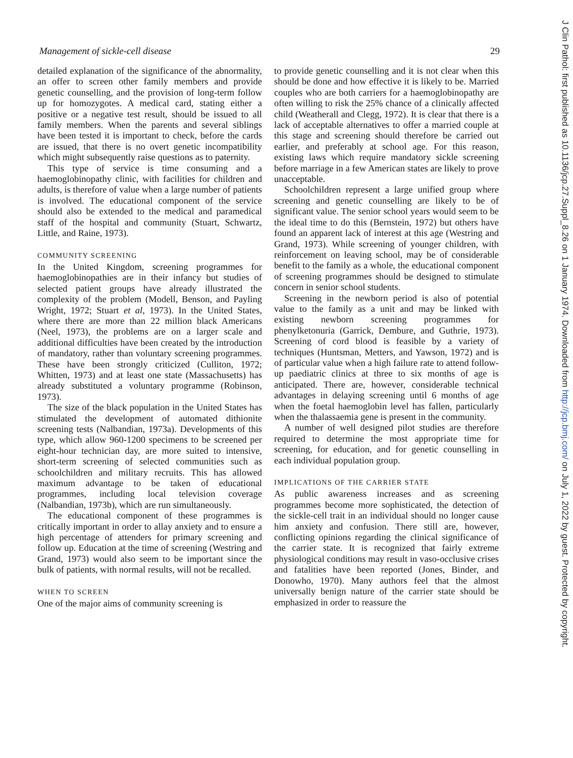Management of sickle-cell disease 29
detailed explanation of the significance of the abnormality, an offer to screen other family members and provide genetic counselling, and the provision of long-term follow up for homozygotes. A medical card, stating either a positive or a negative test result, should be issued to all family members. When the parents and several siblings have been tested it is important to check, before the cards are issued, that there is no overt genetic incompatibility which might subsequently raise questions as to paternity.
This type of service is time consuming and a haemoglobinopathy clinic, with facilities for children and adults, is therefore of value when a large number of patients is involved. The educational component of the service should also be extended to the medical and paramedical staff of the hospital and community (Stuart, Schwartz, Little, and Raine, 1973).
COMMUNITY SCREENING
In the United Kingdom, screening programmes for haemoglobinopathies are in their infancy but studies of selected patient groups have already illustrated the complexity of the problem (Modell, Benson, and Payling Wright, 1972; Stuart et al, 1973). In the United States, where there are more than 22 million black Americans (Neel, 1973), the problems are on a larger scale and additional difficulties have been created by the introduction of mandatory, rather than voluntary screening programmes. These have been strongly criticized (Culliton, 1972; Whitten, 1973) and at least one state (Massachusetts) has already substituted a voluntary programme (Robinson, 1973).
The size of the black population in the United States has stimulated the development of automated dithionite screening tests (Nalbandian, 1973a). Developments of this type, which allow 960-1200 specimens to be screened per eight-hour technician day, are more suited to intensive, short-term screening of selected communities such as schoolchildren and military recruits. This has allowed maximum advantage to be taken of educational programmes, including local television coverage (Nalbandian, 1973b), which are run simultaneously.
The educational component of these programmes is critically important in order to allay anxiety and to ensure a high percentage of attenders for primary screening and follow up. Education at the time of screening (Westring and Grand, 1973) would also seem to be important since the bulk of patients, with normal results, will not be recalled.
WHEN TO SCREEN
One of the major aims of community screening is
to provide genetic counselling and it is not clear when this should be done and how effective it is likely to be. Married couples who are both carriers for a haemoglobinopathy are often willing to risk the 25% chance of a clinically affected child (Weatherall and Clegg, 1972). It is clear that there is a lack of acceptable alternatives to offer a married couple at this stage and screening should therefore be carried out earlier, and preferably at school age. For this reason, existing laws which require mandatory sickle screening before marriage in a few American states are likely to prove unacceptable.
Schoolchildren represent a large unified group where screening and genetic counselling are likely to be of significant value. The senior school years would seem to be the ideal time to do this (Bernstein, 1972) but others have found an apparent lack of interest at this age (Westring and Grand, 1973). While screening of younger children, with reinforcement on leaving school, may be of considerable benefit to the family as a whole, the educational component of screening programmes should be designed to stimulate concern in senior school students.
Screening in the newborn period is also of potential value to the family as a unit and may be linked with existing newborn screening programmes for phenylketonuria (Garrick, Dembure, and Guthrie, 1973). Screening of cord blood is feasible by a variety of techniques (Huntsman, Metters, and Yawson, 1972) and is of particular value when a high failure rate to attend follow-up paediatric clinics at three to six months of age is anticipated. There are, however, considerable technical advantages in delaying screening until 6 months of age when the foetal haemoglobin level has fallen, particularly when the thalassaemia gene is present in the community.
A number of well designed pilot studies are therefore required to determine the most appropriate time for screening, for education, and for genetic counselling in each individual population group.
IMPLICATIONS OF THE CARRIER STATE
As public awareness increases and as screening programmes become more sophisticated, the detection of the sickle-cell trait in an individual should no longer cause him anxiety and confusion. There still are, however, conflicting opinions regarding the clinical significance of the carrier state. It is recognized that fairly extreme physiological conditions may result in vaso-occlusive crises and fatalities have been reported (Jones, Binder, and Donowho, 1970). Many authors feel that the almost universally benign nature of the carrier state should be emphasized in order to reassure the
J Clin Pathol: first published as 10.1136/jcp.27.Suppl_8.26 on 1 January 1974. Downloaded from http://jcp.bmj.com/ on July 1, 2022 by guest. Protected by copyright.